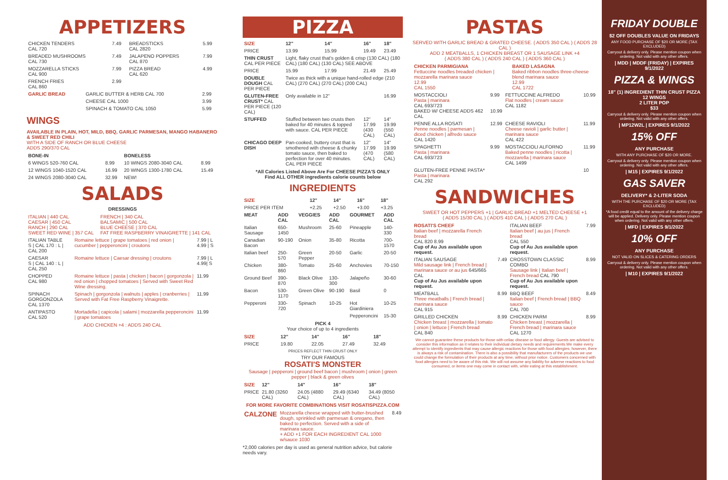APPETIZERS
| CHICKEN TENDERS CAL 720 | 7.49 | BREADSTICKS CAL 2820 | 5.99 |
| BREADED MUSHROOMS CAL 730 | 7.49 | JALAPENO POPPERS CAL 870 | 7.99 |
| MOZZARELLA STICKS CAL 900 | 7.99 | PIZZA BREAD CAL 620 | 4.99 |
| FRENCH FRIES CAL 860 | 2.99 | | |
| GARLIC BREAD | GARLIC BUTTER & HERB CAL 700 | 2.99 |
| | CHEESE CAL 1000 | 3.99 |
| | SPINACH & TOMATO CAL 1050 | 5.99 |
WINGS
AVAILABLE IN PLAIN, HOT, MILD, BBQ, GARLIC PARMESAN, MANGO HABANERO & SWEET RED CHILI
WITH A SIDE OF RANCH OR BLUE CHEESE
ADDS 290/370 CAL
| BONE-IN | | BONELESS | |
| --- | --- | --- | --- |
| 6 WINGS 520-760 CAL | 8.99 | 10 WINGS 2080-3040 CAL | 8.99 |
| 12 WINGS 1040-1520 CAL | 16.99 | 20 WINGS 1300-1780 CAL | 15.49 |
| 24 WINGS 2080-3040 CAL | 32.99 | NEW! | |
SALADS
DRESSINGS
| ITALIAN / 440 CAL CAESAR / 450 CAL RANCH / 290 CAL SWEET RED WINE / 357 CAL | FRENCH / 340 CAL BALSAMIC / 500 CAL BLUE CHEESE / 370 CAL FAT FREE RASPBERRY VINAIGRETTE / 141 CAL |
| ITALIAN TABLE S / CAL 170 : L / CAL 200 | Romaine lettuce / grape tomatoes / red onion / cucumber / pepperoncini / croutons | 7.99 / L 4.99 / S |
| CAESAR S / CAL 140 : L / CAL 250 | Romaine lettuce / Caesar dressing / croutons | 7.99 / L 4.99/ S |
| CHOPPED CAL 980 | Romaine lettuce / pasta / chicken / bacon / gorgonzola / red onion / chopped tomatoes / Served with Sweet Red Wine dressing. | 11.99 |
| SPINACH GORGONZOLA CAL 1370 | Spinach / gorgonzola / walnuts / apples / cranberries / Served with Fat Free Raspberry Vinaigrette. | 11.99 |
| ANTIPASTO CAL 520 | Mortadella / capicola / salami / mozzarella pepperoncini / grape tomatoes | 11.99 |
ADD CHICKEN +4 : ADDS 240 CAL
PIZZA
| SIZE | 12" | 14" | 16" | 18" |
| --- | --- | --- | --- | --- |
| PRICE | 13.99 | 15.99 | 19.49 | 23.49 |
| THIN CRUST CAL PER PIECE | Light, flaky crust that's golden & crisp (130 CAL) (180 CAL) (180 CAL) (130 CAL) SEE ABOVE | | | |
| PRICE | 15.99 | 17.99 | 21.49 | 25.49 |
| DOUBLE DOUGH CAL PER PIECE | Twice as thick with a unique hand-rolled edge (210 CAL) (270 CAL) (270 CAL) (200 CAL) | | | |
| GLUTEN-FREE CRUST* CAL PER PIECE (120 CAL) | Only available in 12" | | | 16.99 |
| STUFFED | Stuffed between two crusts then baked for 40 minutes & topped with sauce. CAL PER PIECE | | 12" 17.99 (430 CAL) | 14" 19.99 (550 CAL) |
| CHICAGO DEEP DISH | Pan-cooked, buttery crust that is smothered with cheese & chunky tomato sauce, then baked to perfection for over 40 minutes. CAL PER PIECE | | 12" 17.99 (470 CAL) | 14" 19.99 (580 CAL) |
*All Calories Listed Above Are For CHEESE PIZZA'S ONLY
Find ALL OTHER ingredients calorie counts below
INGREDIENTS
| SIZE | 12" | 14" | 16" | 18" |
| --- | --- | --- | --- | --- |
| PRICE PER ITEM | +2.25 | +2.50 | +3.00 | +3.25 |
| MEAT | ADD CAL | VEGGIES | ADD CAL | GOURMET | ADD CAL |
| --- | --- | --- | --- | --- | --- |
| Italian Sausage | 650-1450 | Mushroom | 25-60 | Pineapple | 140-330 |
| Canadian Bacon | 90-190 | Onion | 35-80 | Ricotta | 700-1570 |
| Italian beef | 250-570 | Green Pepper | 20-50 | Garlic | 20-50 |
| Chicken | 380-860 | Tomato | 25-60 | Anchovies | 70-150 |
| Ground Beef | 390-870 | Black Olive | 130-300 | Jalapeño | 30-60 |
| Bacon | 530-1170 | Green Olive | 90-190 | Basil | 0 |
| Pepperoni | 330-720 | Spinach | 10-25 | Hot Giardiniera | 10-25 |
| | | | | Pepperoncini | 15-30 |
PICK 4
Your choice of up to 4 ingredients
| SIZE | 12" | 14" | 16" | 18" |
| --- | --- | --- | --- | --- |
| PRICE | 19.80 | 22.05 | 27.49 | 32.49 |
PRICES REFLECT THIN CRUST ONLY
TRY OUR FAMOUS
ROSATI'S MONSTER
Sausage | pepperoni | ground beef bacon | mushroom | onion | green pepper | black & green olives
| SIZE | 12" | 14" | 16" | 18" |
| --- | --- | --- | --- | --- |
| PRICE | 21.80 (3260 CAL) | 24.05 (4880 CAL) | 29.49 (6340 CAL) | 34.49 (8050 CAL) |
FOR MORE FAVORITE COMBINATIONS VISIT ROSATISPIZZA.COM
| CALZONE | Mozzarella cheese wrapped with butter-brushed dough, sprinkled with parmesan & oregano, then baked to perfection. Served with a side of marinara sauce. + ADD +1 FOR EACH INGREDIENT CAL 1000 w/sauce 1030 | 8.49 |
*2,000 calories per day is used as general nutrition advice, but calorie needs vary.
PASTAS
SERVED WITH GARLIC BREAD & GRATED CHEESE. ( ADDS 350 CAL ) ( ADDS 28 CAL )
ADD 2 MEATBALLS, 1 CHICKEN BREAST OR 1 SAUSAGE LINK +4
( ADDS 380 CAL ) ( ADDS 240 CAL ) ( ADDS 360 CAL )
| CHICKEN PARMIGIANA Fettuccine noodles breaded chicken / mozzarella marinara sauce 12.99 CAL 1550 | BAKED LASAGNA Baked ribbon noodles three-cheese blend marinara sauce 12.99 CAL 1722 |
| MOSTACCIOLI Pasta / marinara CAL 693/723 BAKED W/ CHEESE ADDS 462 CAL | 9.99 10.99 | FETTUCCINE ALFREDO Flat noodles / cream sauce CAL 1182 | 10.99 |
| PENNE ALLA ROSATI Penne noodles / parmesan / diced chicken / alfredo sauce CAL 1420 | 12.99 | CHEESE RAVIOLI Cheese ravioli / garlic butter / marinara sauce CAL 422 | 11.99 |
| SPAGHETTI Pasta / marinara CAL 693/723 | 9.99 | MOSTACCIOLI ALFORNO Baked penne noodles / ricotta / mozzarella / marinara sauce CAL 1499 | 11.99 |
| GLUTEN-FREE PENNE PASTA* Pasta / marinara CAL 292 | | | 10 |
SANDWICHES
SWEET OR HOT PEPPERS +1 | GARLIC BREAD +1 MELTED CHEESE +1
( ADDS 15/30 CAL ) ( ADDS 410 CAL ) ( ADDS 270 CAL )
| ROSATI'S CHEEF Italian beef / mozzarella French bread CAL 820 8.99 Cup of Au Jus available upon request. | | ITALIAN BEEF Italian beef / au jus / French bread CAL 550 Cup of Au Jus available upon request. | 7.99 |
| ITALIAN SAUSAGE Mild sausage link / French bread / marinara sauce or au jus 645/665 CAL Cup of Au Jus available upon request. | 7.49 | CROSSTOWN CLASSIC COMBO Sausage link / Italian beef / French bread CAL 790 Cup of Au Jus available upon request. | 8.99 |
| MEATBALL Three meatballs / French bread / marinara sauce CAL 915 | 8.99 | BBQ BEEF Italian beef / French bread / BBQ sauce CAL 700 | 8.49 |
| GRILLED CHICKEN Chicken breast / mozzarella / tomato / onion / lettuce / French bread CAL 840 | 8.99 | CHICKEN PARM Chicken breast / mozzarella / French bread / marinara sauce CAL 1270 | 8.99 |
We cannot guarantee these products for those with celiac disease or food allergy. Guests are advised to consider this information as it relates to their individual dietary needs and requirements.We make every attempt to identify ingredients that may cause allergic reactions for those with food allergies; however, there is always a risk of contamination. There is also a possibility that manufacturers of the products we use could change the formulation of their products at any time, without prior notice. Customers concerned with food allergies need to be aware of this risk. We will not assume any liability for adverse reactions to food consumed, or items one may come in contact with, while eating at this establishment.
FRIDAY DOUBLE
$2 OFF DOUBLES VALUE ON FRIDAYS
ANY FOOD PURCHASE OF $20 OR MORE (TAX EXCLUDED)
Carryout & delivery only. Please mention coupon when ordering. Not valid with any other offers.
| MDD | MDDF (FRIDAY) | EXPIRES 9/1/2022
PIZZA & WINGS
18" (1) INGREDIENT THIN CRUST PIZZA
12 WINGS
2 LITER POP
$33
Carryout & delivery only. Please mention coupon when ordering. Not valid with any other offers.
| MP12W2L | EXPIRES 9/1/2022
15% OFF
ANY PURCHASE
WITH ANY PURCHASE OF $20 OR MORE.
Carryout & delivery only. Please mention coupon when ordering. Not valid with any other offers.
| M15 | EXPIRES 9/1/2022
GAS SAVER
DELIVERY* & 2-LITER SODA
WITH THE PURCHASE OF $20 OR MORE (TAX EXCLUDED)
*A food credit equal to the amount of the delivery charge will be applied. Delivery only. Please mention coupon when ordering. Not valid with any other offers.
| MFD | EXPIRES 9/1/2022
10% OFF
ANY PURCHASE
NOT VALID ON SLICES & CATERING ORDERS
Carryout & delivery only. Please mention coupon when ordering. Not valid with any other offers.
| M10 | EXPIRES 9/1/2022